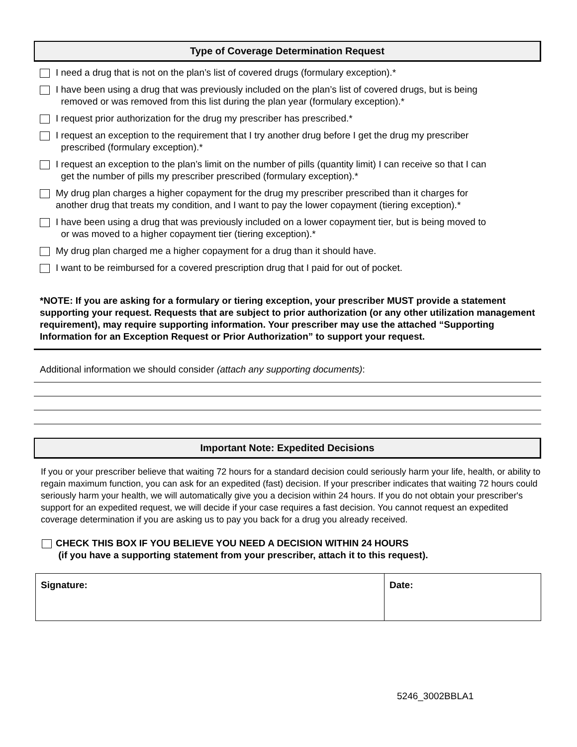Type of Coverage Determination Request
I need a drug that is not on the plan’s list of covered drugs (formulary exception).*
I have been using a drug that was previously included on the plan’s list of covered drugs, but is being
removed or was removed from this list during the plan year (formulary exception).*
I request prior authorization for the drug my prescriber has prescribed.*
I request an exception to the requirement that I try another drug before I get the drug my prescriber
prescribed (formulary exception).*
I request an exception to the plan’s limit on the number of pills (quantity limit) I can receive so that I can
get the number of pills my prescriber prescribed (formulary exception).*
My drug plan charges a higher copayment for the drug my prescriber prescribed than it charges for
another drug that treats my condition, and I want to pay the lower copayment (tiering exception).*
I have been using a drug that was previously included on a lower copayment tier, but is being moved to
or was moved to a higher copayment tier (tiering exception).*
My drug plan charged me a higher copayment for a drug than it should have.
I want to be reimbursed for a covered prescription drug that I paid for out of pocket.
*NOTE: If you are asking for a formulary or tiering exception, your prescriber MUST provide a statement supporting your request. Requests that are subject to prior authorization (or any other utilization management requirement), may require supporting information. Your prescriber may use the attached “Supporting Information for an Exception Request or Prior Authorization” to support your request.
Additional information we should consider (attach any supporting documents):
Important Note: Expedited Decisions
If you or your prescriber believe that waiting 72 hours for a standard decision could seriously harm your life, health, or ability to regain maximum function, you can ask for an expedited (fast) decision. If your prescriber indicates that waiting 72 hours could seriously harm your health, we will automatically give you a decision within 24 hours. If you do not obtain your prescriber's support for an expedited request, we will decide if your case requires a fast decision. You cannot request an expedited coverage determination if you are asking us to pay you back for a drug you already received.
CHECK THIS BOX IF YOU BELIEVE YOU NEED A DECISION WITHIN 24 HOURS
(if you have a supporting statement from your prescriber, attach it to this request).
| Signature: | Date: |
5246_3002BBLA1